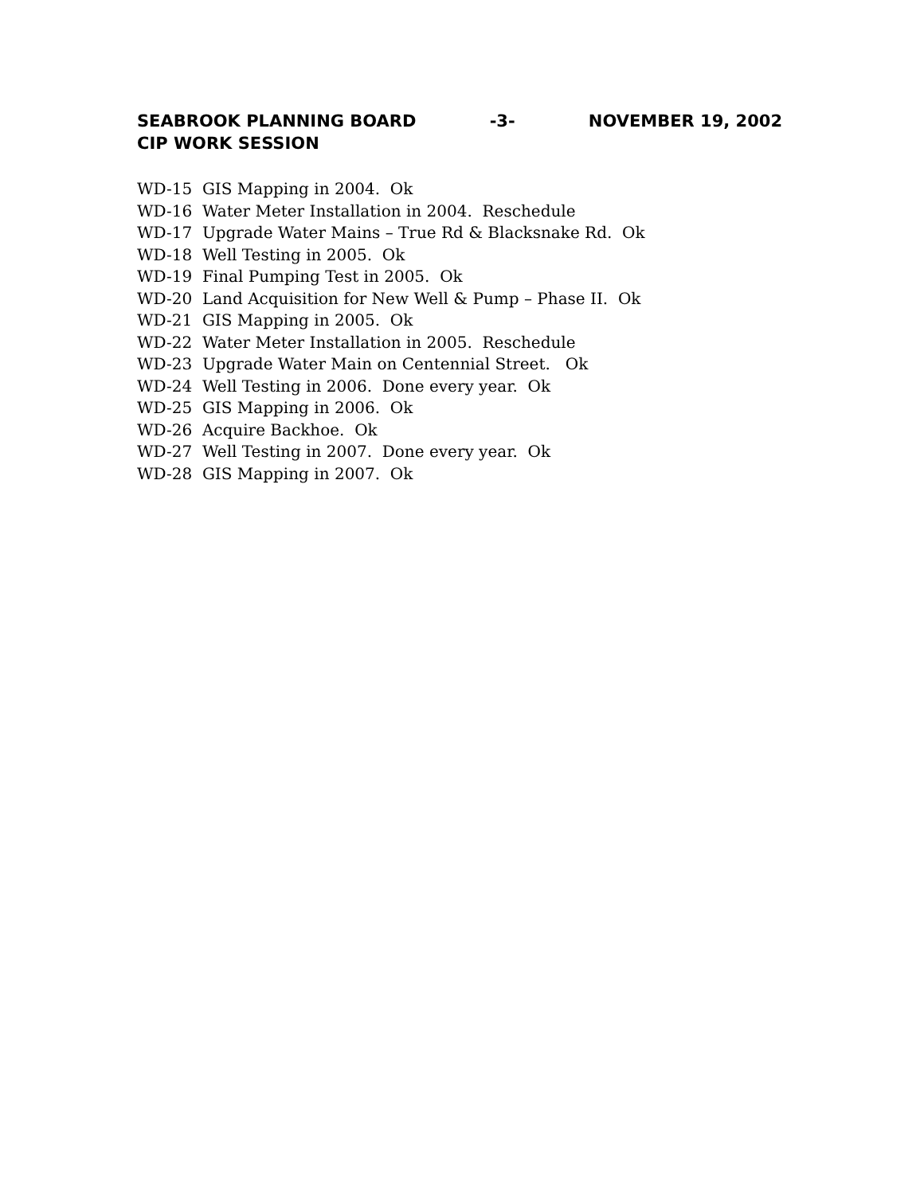SEABROOK PLANNING BOARD -3- NOVEMBER 19, 2002
CIP WORK SESSION
WD-15 GIS Mapping in 2004. Ok
WD-16 Water Meter Installation in 2004. Reschedule
WD-17 Upgrade Water Mains – True Rd & Blacksnake Rd. Ok
WD-18 Well Testing in 2005. Ok
WD-19 Final Pumping Test in 2005. Ok
WD-20 Land Acquisition for New Well & Pump – Phase II. Ok
WD-21 GIS Mapping in 2005. Ok
WD-22 Water Meter Installation in 2005. Reschedule
WD-23 Upgrade Water Main on Centennial Street. Ok
WD-24 Well Testing in 2006. Done every year. Ok
WD-25 GIS Mapping in 2006. Ok
WD-26 Acquire Backhoe. Ok
WD-27 Well Testing in 2007. Done every year. Ok
WD-28 GIS Mapping in 2007. Ok